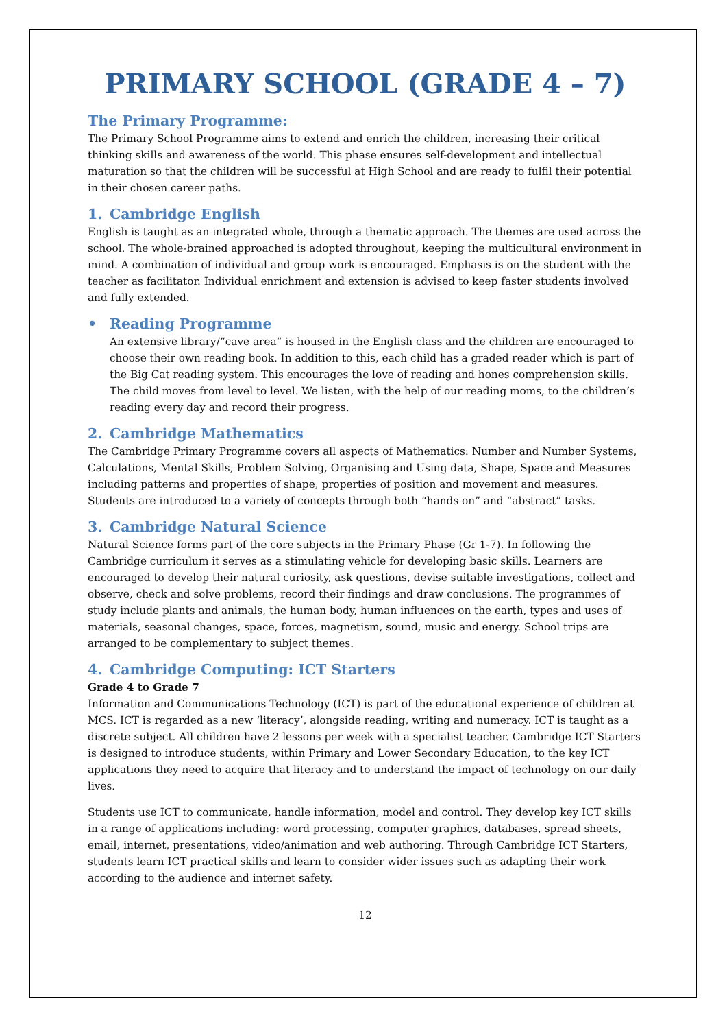PRIMARY SCHOOL (GRADE 4 – 7)
The Primary Programme:
The Primary School Programme aims to extend and enrich the children, increasing their critical thinking skills and awareness of the world. This phase ensures self-development and intellectual maturation so that the children will be successful at High School and are ready to fulfil their potential in their chosen career paths.
1. Cambridge English
English is taught as an integrated whole, through a thematic approach. The themes are used across the school. The whole-brained approached is adopted throughout, keeping the multicultural environment in mind. A combination of individual and group work is encouraged. Emphasis is on the student with the teacher as facilitator. Individual enrichment and extension is advised to keep faster students involved and fully extended.
• Reading Programme
An extensive library/”cave area” is housed in the English class and the children are encouraged to choose their own reading book. In addition to this, each child has a graded reader which is part of the Big Cat reading system. This encourages the love of reading and hones comprehension skills. The child moves from level to level. We listen, with the help of our reading moms, to the children’s reading every day and record their progress.
2. Cambridge Mathematics
The Cambridge Primary Programme covers all aspects of Mathematics: Number and Number Systems, Calculations, Mental Skills, Problem Solving, Organising and Using data, Shape, Space and Measures including patterns and properties of shape, properties of position and movement and measures. Students are introduced to a variety of concepts through both “hands on” and “abstract” tasks.
3. Cambridge Natural Science
Natural Science forms part of the core subjects in the Primary Phase (Gr 1-7). In following the Cambridge curriculum it serves as a stimulating vehicle for developing basic skills. Learners are encouraged to develop their natural curiosity, ask questions, devise suitable investigations, collect and observe, check and solve problems, record their findings and draw conclusions. The programmes of study include plants and animals, the human body, human influences on the earth, types and uses of materials, seasonal changes, space, forces, magnetism, sound, music and energy. School trips are arranged to be complementary to subject themes.
4. Cambridge Computing: ICT Starters
Grade 4 to Grade 7
Information and Communications Technology (ICT) is part of the educational experience of children at MCS. ICT is regarded as a new ‘literacy’, alongside reading, writing and numeracy. ICT is taught as a discrete subject. All children have 2 lessons per week with a specialist teacher. Cambridge ICT Starters is designed to introduce students, within Primary and Lower Secondary Education, to the key ICT applications they need to acquire that literacy and to understand the impact of technology on our daily lives.
Students use ICT to communicate, handle information, model and control. They develop key ICT skills in a range of applications including: word processing, computer graphics, databases, spread sheets, email, internet, presentations, video/animation and web authoring. Through Cambridge ICT Starters, students learn ICT practical skills and learn to consider wider issues such as adapting their work according to the audience and internet safety.
12